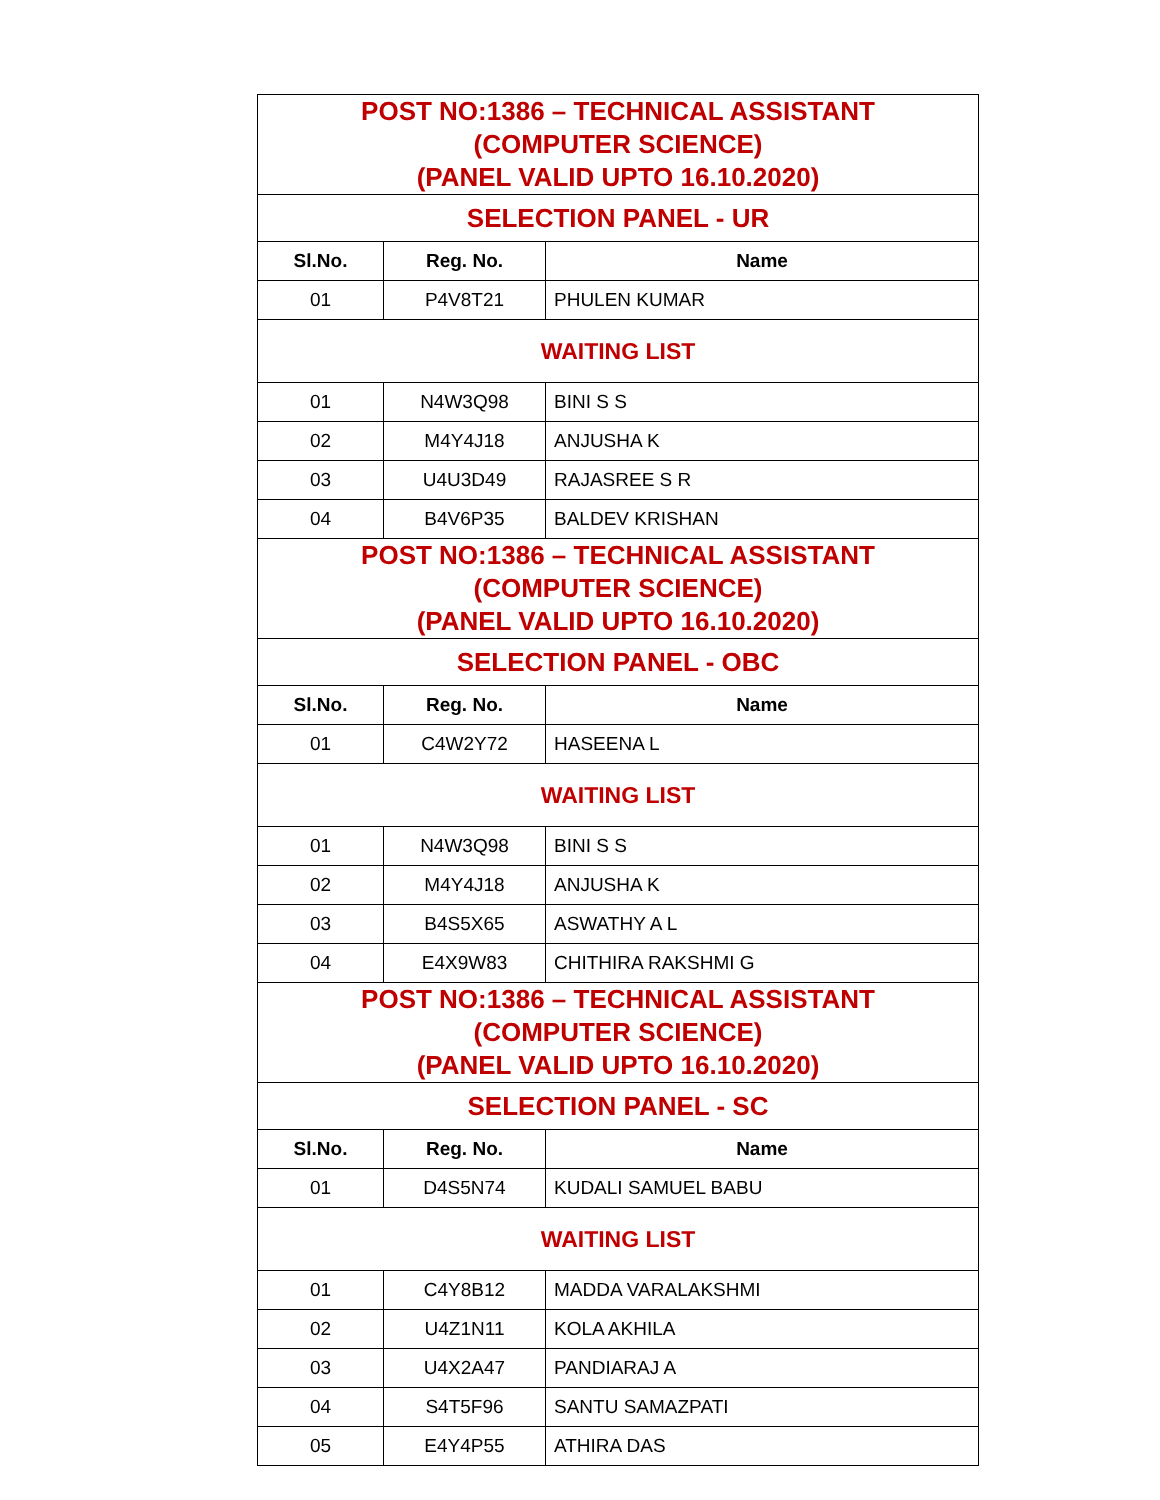| POST NO:1386 – TECHNICAL ASSISTANT (COMPUTER SCIENCE) (PANEL VALID UPTO 16.10.2020) | | |
| SELECTION PANEL - UR | | |
| Sl.No. | Reg. No. | Name |
| 01 | P4V8T21 | PHULEN KUMAR |
| WAITING LIST | | |
| 01 | N4W3Q98 | BINI S S |
| 02 | M4Y4J18 | ANJUSHA K |
| 03 | U4U3D49 | RAJASREE S R |
| 04 | B4V6P35 | BALDEV KRISHAN |
| POST NO:1386 – TECHNICAL ASSISTANT (COMPUTER SCIENCE) (PANEL VALID UPTO 16.10.2020) | | |
| SELECTION PANEL - OBC | | |
| Sl.No. | Reg. No. | Name |
| 01 | C4W2Y72 | HASEENA L |
| WAITING LIST | | |
| 01 | N4W3Q98 | BINI S S |
| 02 | M4Y4J18 | ANJUSHA K |
| 03 | B4S5X65 | ASWATHY A L |
| 04 | E4X9W83 | CHITHIRA RAKSHMI G |
| POST NO:1386 – TECHNICAL ASSISTANT (COMPUTER SCIENCE) (PANEL VALID UPTO 16.10.2020) | | |
| SELECTION PANEL - SC | | |
| Sl.No. | Reg. No. | Name |
| 01 | D4S5N74 | KUDALI SAMUEL BABU |
| WAITING LIST | | |
| 01 | C4Y8B12 | MADDA VARALAKSHMI |
| 02 | U4Z1N11 | KOLA AKHILA |
| 03 | U4X2A47 | PANDIARAJ A |
| 04 | S4T5F96 | SANTU SAMAZPATI |
| 05 | E4Y4P55 | ATHIRA DAS |